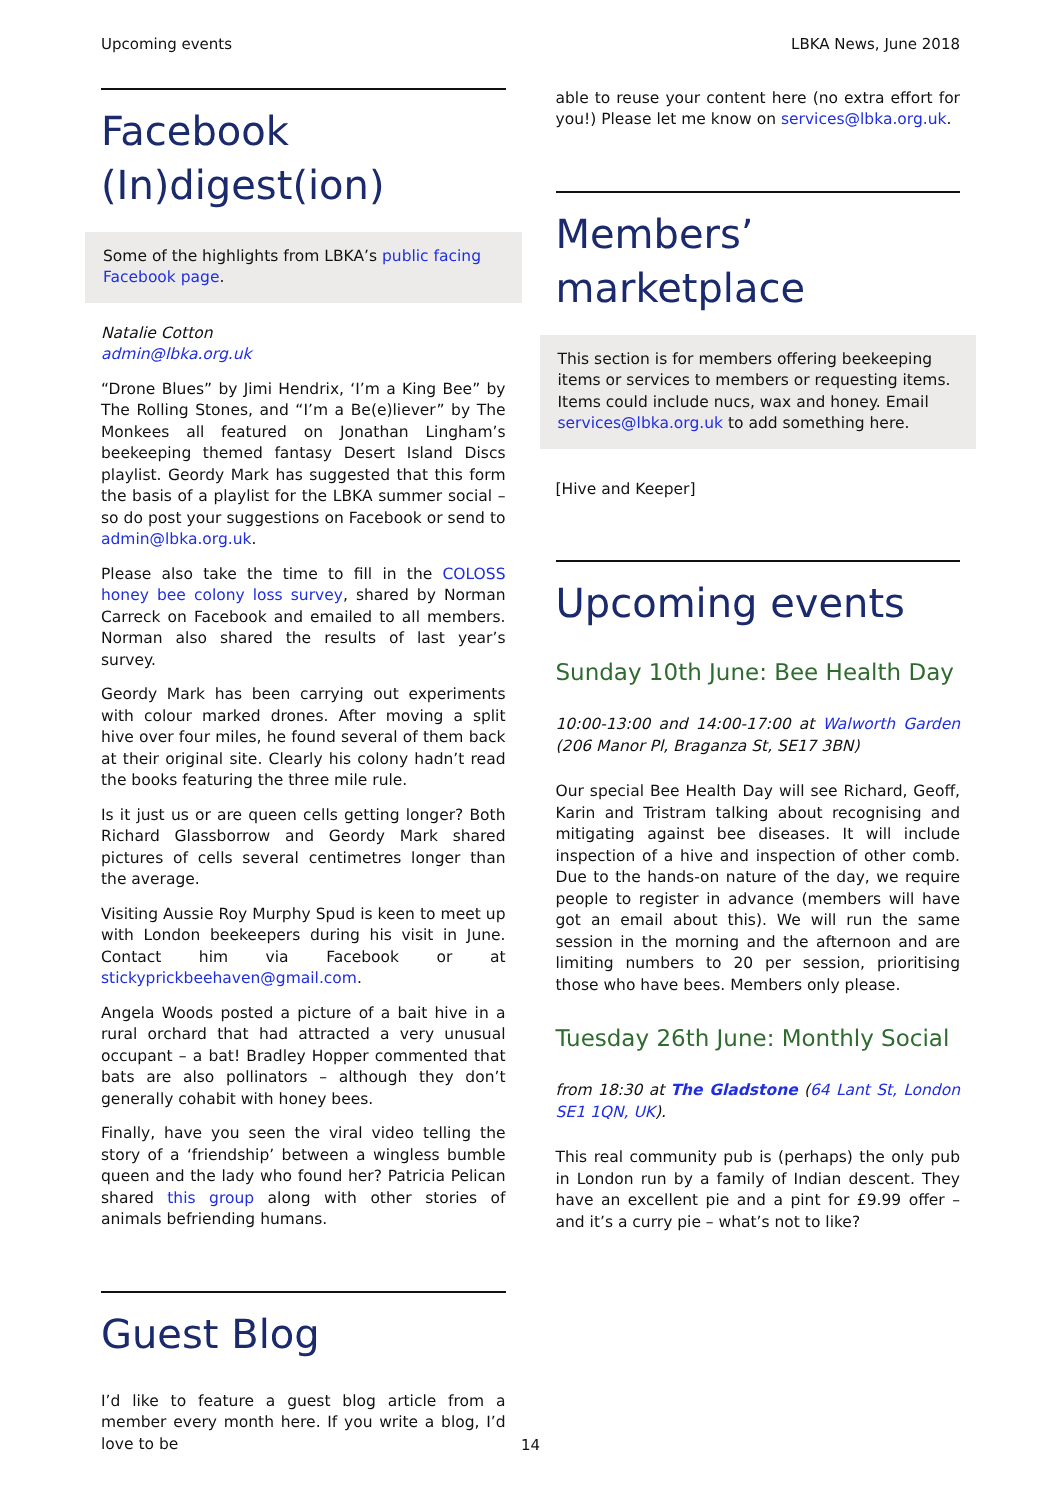Upcoming events LBKA News, June 2018
Facebook (In)digest(ion)
Some of the highlights from LBKA’s public facing Facebook page.
Natalie Cotton
admin@lbka.org.uk
“Drone Blues” by Jimi Hendrix, ‘I’m a King Bee” by The Rolling Stones, and “I’m a Be(e)liever” by The Monkees all featured on Jonathan Lingham’s beekeeping themed fantasy Desert Island Discs playlist. Geordy Mark has suggested that this form the basis of a playlist for the LBKA summer social – so do post your suggestions on Facebook or send to admin@lbka.org.uk.
Please also take the time to fill in the COLOSS honey bee colony loss survey, shared by Norman Carreck on Facebook and emailed to all members. Norman also shared the results of last year’s survey.
Geordy Mark has been carrying out experiments with colour marked drones. After moving a split hive over four miles, he found several of them back at their original site. Clearly his colony hadn’t read the books featuring the three mile rule.
Is it just us or are queen cells getting longer? Both Richard Glassborrow and Geordy Mark shared pictures of cells several centimetres longer than the average.
Visiting Aussie Roy Murphy Spud is keen to meet up with London beekeepers during his visit in June. Contact him via Facebook or at stickyprickbeehaven@gmail.com.
Angela Woods posted a picture of a bait hive in a rural orchard that had attracted a very unusual occupant – a bat! Bradley Hopper commented that bats are also pollinators – although they don’t generally cohabit with honey bees.
Finally, have you seen the viral video telling the story of a ‘friendship’ between a wingless bumble queen and the lady who found her? Patricia Pelican shared this group along with other stories of animals befriending humans.
Guest Blog
I’d like to feature a guest blog article from a member every month here. If you write a blog, I’d love to be
able to reuse your content here (no extra effort for you!) Please let me know on services@lbka.org.uk.
Members’ marketplace
This section is for members offering beekeeping items or services to members or requesting items. Items could include nucs, wax and honey. Email services@lbka.org.uk to add something here.
[Hive and Keeper]
Upcoming events
Sunday 10th June: Bee Health Day
10:00-13:00 and 14:00-17:00 at Walworth Garden (206 Manor Pl, Braganza St, SE17 3BN)
Our special Bee Health Day will see Richard, Geoff, Karin and Tristram talking about recognising and mitigating against bee diseases. It will include inspection of a hive and inspection of other comb. Due to the hands-on nature of the day, we require people to register in advance (members will have got an email about this). We will run the same session in the morning and the afternoon and are limiting numbers to 20 per session, prioritising those who have bees. Members only please.
Tuesday 26th June: Monthly Social
from 18:30 at The Gladstone (64 Lant St, London SE1 1QN, UK).
This real community pub is (perhaps) the only pub in London run by a family of Indian descent. They have an excellent pie and a pint for £9.99 offer – and it’s a curry pie – what’s not to like?
14